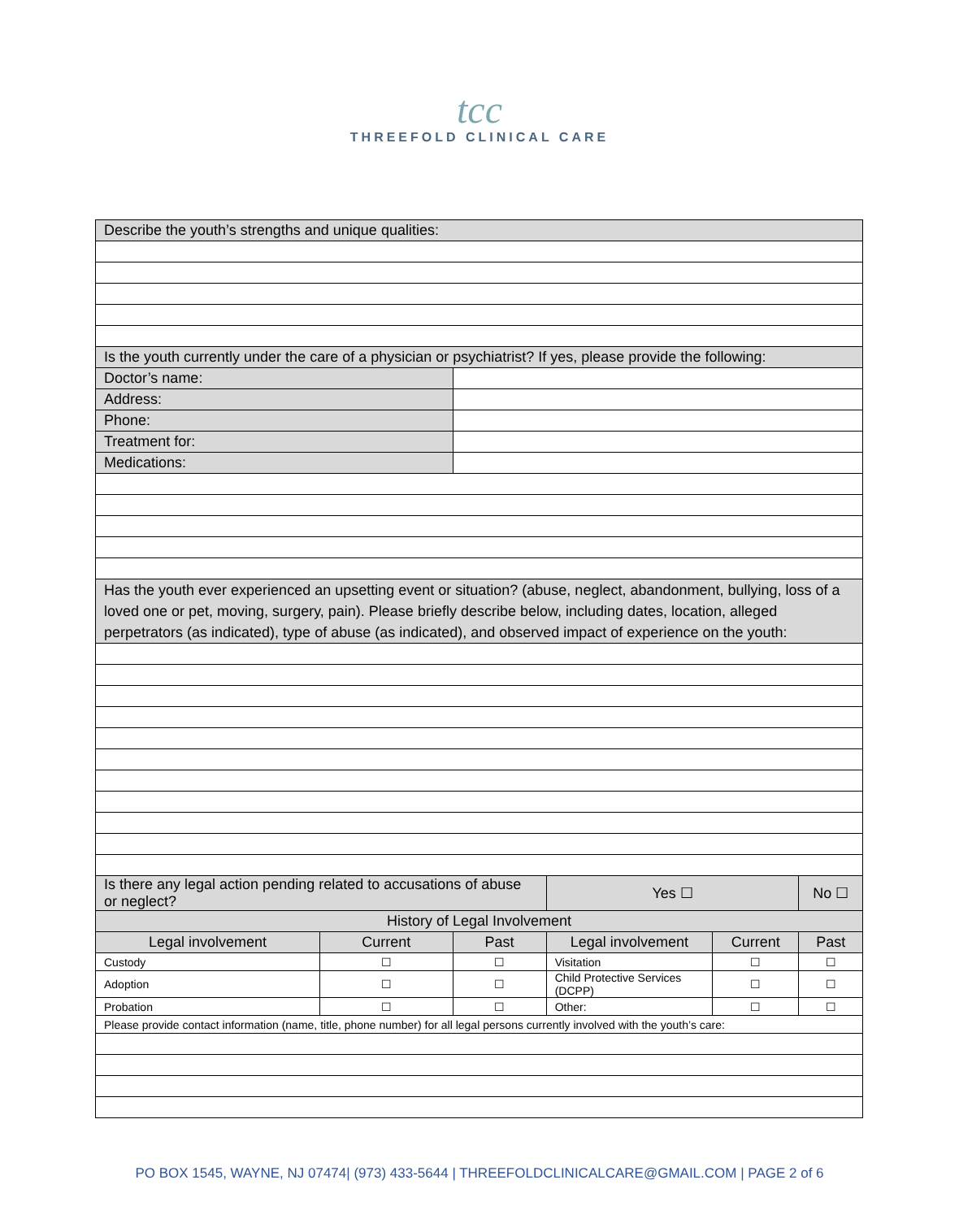tcc
THREEFOLD CLINICAL CARE
| Describe the youth’s strengths and unique qualities: | | | | | | | |
| Is the youth currently under the care of a physician or psychiatrist? If yes, please provide the following: | | | | | | | |
| Doctor’s name: | | | | | | | |
| Address: | | | | | | | |
| Phone: | | | | | | | |
| Treatment for: | | | | | | | |
| Medications: | | | | | | | |
| Has the youth ever experienced an upsetting event or situation? (abuse, neglect, abandonment, bullying, loss of a loved one or pet, moving, surgery, pain). Please briefly describe below, including dates, location, alleged perpetrators (as indicated), type of abuse (as indicated), and observed impact of experience on the youth: | | | | | | | |
| Is there any legal action pending related to accusations of abuse or neglect? | | | | Yes ☐ | | No ☐ | |
| History of Legal Involvement | | | | | | | |
| Legal involvement | Current | Past | Legal involvement | | Current | | Past |
| Custody | ☐ | ☐ | Visitation | | ☐ | | ☐ |
| Adoption | ☐ | ☐ | Child Protective Services (DCPP) | | ☐ | | ☐ |
| Probation | ☐ | ☐ | Other: | | ☐ | | ☐ |
| Please provide contact information (name, title, phone number) for all legal persons currently involved with the youth’s care: | | | | | | | |
PO BOX 1545, WAYNE, NJ 07474| (973) 433-5644 | THREEFOLDCLINICALCARE@GMAIL.COM | PAGE 2 of 6